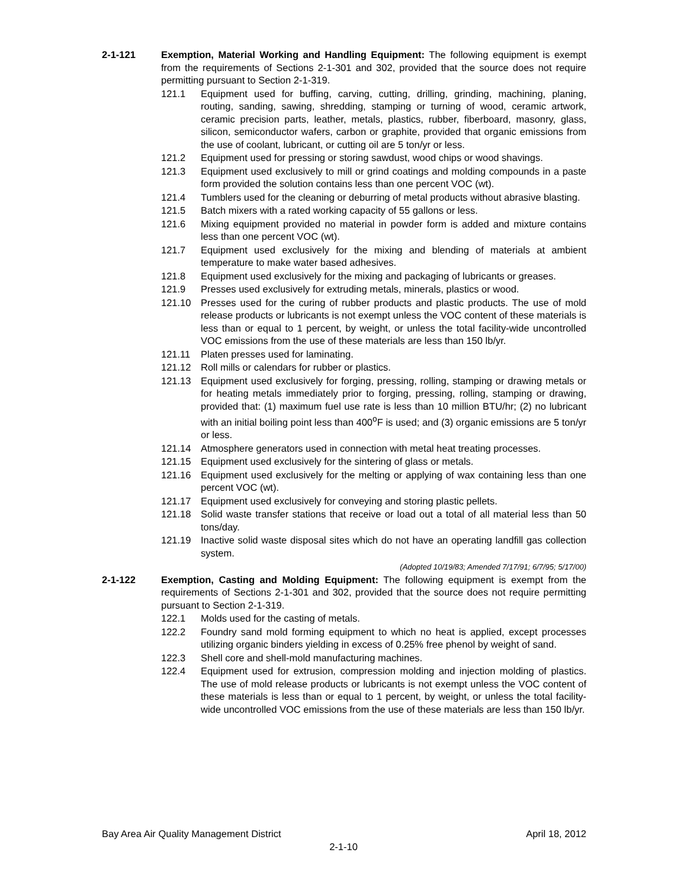2-1-121 Exemption, Material Working and Handling Equipment: The following equipment is exempt from the requirements of Sections 2-1-301 and 302, provided that the source does not require permitting pursuant to Section 2-1-319.
121.1 Equipment used for buffing, carving, cutting, drilling, grinding, machining, planing, routing, sanding, sawing, shredding, stamping or turning of wood, ceramic artwork, ceramic precision parts, leather, metals, plastics, rubber, fiberboard, masonry, glass, silicon, semiconductor wafers, carbon or graphite, provided that organic emissions from the use of coolant, lubricant, or cutting oil are 5 ton/yr or less.
121.2 Equipment used for pressing or storing sawdust, wood chips or wood shavings.
121.3 Equipment used exclusively to mill or grind coatings and molding compounds in a paste form provided the solution contains less than one percent VOC (wt).
121.4 Tumblers used for the cleaning or deburring of metal products without abrasive blasting.
121.5 Batch mixers with a rated working capacity of 55 gallons or less.
121.6 Mixing equipment provided no material in powder form is added and mixture contains less than one percent VOC (wt).
121.7 Equipment used exclusively for the mixing and blending of materials at ambient temperature to make water based adhesives.
121.8 Equipment used exclusively for the mixing and packaging of lubricants or greases.
121.9 Presses used exclusively for extruding metals, minerals, plastics or wood.
121.10 Presses used for the curing of rubber products and plastic products. The use of mold release products or lubricants is not exempt unless the VOC content of these materials is less than or equal to 1 percent, by weight, or unless the total facility-wide uncontrolled VOC emissions from the use of these materials are less than 150 lb/yr.
121.11 Platen presses used for laminating.
121.12 Roll mills or calendars for rubber or plastics.
121.13 Equipment used exclusively for forging, pressing, rolling, stamping or drawing metals or for heating metals immediately prior to forging, pressing, rolling, stamping or drawing, provided that: (1) maximum fuel use rate is less than 10 million BTU/hr; (2) no lubricant with an initial boiling point less than 400<sup>o</sup>F is used; and (3) organic emissions are 5 ton/yr or less.
121.14 Atmosphere generators used in connection with metal heat treating processes.
121.15 Equipment used exclusively for the sintering of glass or metals.
121.16 Equipment used exclusively for the melting or applying of wax containing less than one percent VOC (wt).
121.17 Equipment used exclusively for conveying and storing plastic pellets.
121.18 Solid waste transfer stations that receive or load out a total of all material less than 50 tons/day.
121.19 Inactive solid waste disposal sites which do not have an operating landfill gas collection system.
(Adopted 10/19/83; Amended 7/17/91; 6/7/95; 5/17/00)
2-1-122 Exemption, Casting and Molding Equipment: The following equipment is exempt from the requirements of Sections 2-1-301 and 302, provided that the source does not require permitting pursuant to Section 2-1-319.
122.1 Molds used for the casting of metals.
122.2 Foundry sand mold forming equipment to which no heat is applied, except processes utilizing organic binders yielding in excess of 0.25% free phenol by weight of sand.
122.3 Shell core and shell-mold manufacturing machines.
122.4 Equipment used for extrusion, compression molding and injection molding of plastics. The use of mold release products or lubricants is not exempt unless the VOC content of these materials is less than or equal to 1 percent, by weight, or unless the total facility-wide uncontrolled VOC emissions from the use of these materials are less than 150 lb/yr.
Bay Area Air Quality Management District April 18, 2012
2-1-10